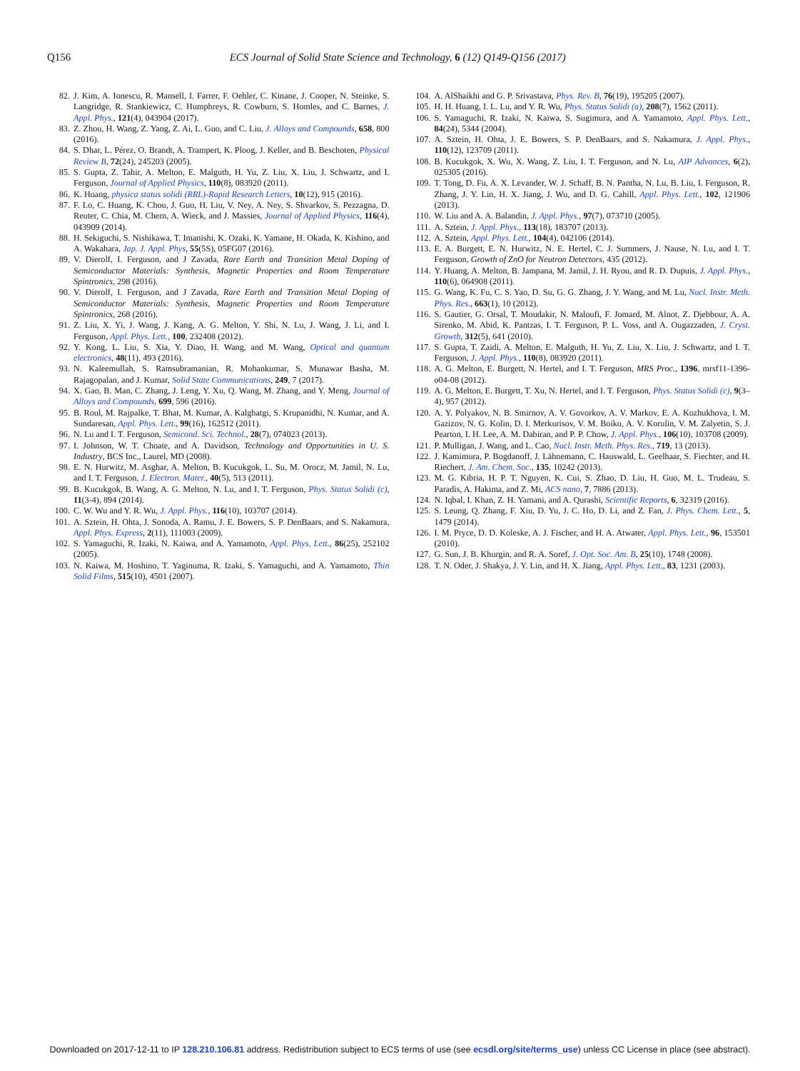Q156 ECS Journal of Solid State Science and Technology, 6 (12) Q149-Q156 (2017)
82. J. Kim, A. Ionescu, R. Mansell, I. Farrer, F. Oehler, C. Kinane, J. Cooper, N. Steinke, S. Langridge, R. Stankiewicz, C. Humphreys, R. Cowburn, S. Homles, and C. Barnes, J. Appl. Phys., 121(4), 043904 (2017).
83. Z. Zhou, H. Wang, Z. Yang, Z. Ai, L. Guo, and C. Liu, J. Alloys and Compounds, 658, 800 (2016).
84. S. Dhar, L. Pérez, O. Brandt, A. Trampert, K. Ploog, J. Keller, and B. Beschoten, Physical Review B, 72(24), 245203 (2005).
85. S. Gupta, Z. Tahir, A. Melton, E. Malguth, H. Yu, Z. Liu, X. Liu, J. Schwartz, and I. Ferguson, Journal of Applied Physics, 110(8), 083920 (2011).
86. K. Hoang, physica status solidi (RRL)-Rapid Research Letters, 10(12), 915 (2016).
87. F. Lo, C. Huang, K. Chou, J. Guo, H. Liu, V. Ney, A. Ney, S. Shvarkov, S. Pezzagna, D. Reuter, C. Chia, M. Chern, A. Wieck, and J. Massies, Journal of Applied Physics, 116(4), 043909 (2014).
88. H. Sekiguchi, S. Nishikawa, T. Imanishi, K. Ozaki, K. Yamane, H. Okada, K. Kishino, and A. Wakahara, Jap. J. Appl. Phys, 55(5S), 05FG07 (2016).
89. V. Dierolf, I. Ferguson, and J Zavada, Rare Earth and Transition Metal Doping of Semiconductor Materials: Synthesis, Magnetic Properties and Room Temperature Spintronics, 298 (2016).
90. V. Dierolf, I. Ferguson, and J Zavada, Rare Earth and Transition Metal Doping of Semiconductor Materials: Synthesis, Magnetic Properties and Room Temperature Spintronics, 268 (2016).
91. Z. Liu, X. Yi, J. Wang, J. Kang, A. G. Melton, Y. Shi, N. Lu, J. Wang, J. Li, and I. Ferguson, Appl. Phys. Lett., 100, 232408 (2012).
92. Y. Kong, L. Liu, S. Xia, Y. Diao, H. Wang, and M. Wang, Optical and quantum electronics, 48(11), 493 (2016).
93. N. Kaleemullah, S. Ramsubramanian, R. Mohankumar, S. Munawar Basha, M. Rajagopalan, and J. Kumar, Solid State Communications, 249, 7 (2017).
94. X. Gao, B. Man, C. Zhang, J. Leng, Y. Xu, Q. Wang, M. Zhang, and Y. Meng, Journal of Alloys and Compounds, 699, 596 (2016).
95. B. Roul, M. Rajpalke, T. Bhat, M. Kumar, A. Kalghatgi, S. Krupanidhi, N. Kumar, and A. Sundaresan, Appl. Phys. Lett., 99(16), 162512 (2011).
96. N. Lu and I. T. Ferguson, Semicond. Sci. Technol., 28(7), 074023 (2013).
97. I. Johnson, W. T. Choate, and A. Davidson, Technology and Opportunities in U. S. Industry, BCS Inc., Laurel, MD (2008).
98. E. N. Hurwitz, M. Asghar, A. Melton, B. Kucukgok, L. Su, M. Orocz, M. Jamil, N. Lu, and I. T. Ferguson, J. Electron. Mater., 40(5), 513 (2011).
99. B. Kucukgok, B. Wang, A. G. Melton, N. Lu, and I. T. Ferguson, Phys. Status Solidi (c), 11(3-4), 894 (2014).
100.
C. W. Wu and Y. R. Wu, J. Appl. Phys., 116(10), 103707 (2014).
101.
A. Sztein, H. Ohta, J. Sonoda, A. Ramu, J. E. Bowers, S. P. DenBaars, and S. Nakamura, Appl. Phys. Express, 2(11), 111003 (2009).
102.
S. Yamaguchi, R. Izaki, N. Kaiwa, and A. Yamamoto, Appl. Phys. Lett., 86(25), 252102 (2005).
103.
N. Kaiwa, M. Hoshino, T. Yaginuma, R. Izaki, S. Yamaguchi, and A. Yamamoto, Thin Solid Films, 515(10), 4501 (2007).
104.
A. AlShaikhi and G. P. Srivastava, Phys. Rev. B, 76(19), 195205 (2007).
105.
H. H. Huang, I. L. Lu, and Y. R. Wu, Phys. Status Solidi (a), 208(7), 1562 (2011).
106.
S. Yamaguchi, R. Izaki, N. Kaiwa, S. Sugimura, and A. Yamamoto, Appl. Phys. Lett., 84(24), 5344 (2004).
107.
A. Sztein, H. Ohta, J. E. Bowers, S. P. DenBaars, and S. Nakamura, J. Appl. Phys., 110(12), 123709 (2011).
108.
B. Kucukgok, X. Wu, X. Wang, Z. Liu, I. T. Ferguson, and N. Lu, AIP Advances, 6(2), 025305 (2016).
109.
T. Tong, D. Fu, A. X. Levander, W. J. Schaff, B. N. Pantha, N. Lu, B. Liu, I. Ferguson, R. Zhang, J. Y. Lin, H. X. Jiang, J. Wu, and D. G. Cahill, Appl. Phys. Lett., 102, 121906 (2013).
110.
W. Liu and A. A. Balandin, J. Appl. Phys., 97(7), 073710 (2005).
111.
A. Sztein, J. Appl. Phys., 113(18), 183707 (2013).
112.
A. Sztein, Appl. Phys. Lett., 104(4), 042106 (2014).
113.
E. A. Burgett, E. N. Hurwitz, N. E. Hertel, C. J. Summers, J. Nause, N. Lu, and I. T. Ferguson, Growth of ZnO for Neutron Detectors, 435 (2012).
114.
Y. Huang, A. Melton, B. Jampana, M. Jamil, J. H. Ryou, and R. D. Dupuis, J. Appl. Phys., 110(6), 064908 (2011).
115.
G. Wang, K. Fu, C. S. Yao, D. Su, G. G. Zhang, J. Y. Wang, and M. Lu, Nucl. Instr. Meth. Phys. Res., 663(1), 10 (2012).
116.
S. Gautier, G. Orsal, T. Moudakir, N. Maloufi, F. Jomard, M. Alnot, Z. Djebbour, A. A. Sirenko, M. Abid, K. Pantzas, I. T. Ferguson, P. L. Voss, and A. Ougazzaden, J. Cryst. Growth, 312(5), 641 (2010).
117.
S. Gupta, T. Zaidi, A. Melton, E. Malguth, H. Yu, Z. Liu, X. Liu, J. Schwartz, and I. T. Ferguson, J. Appl. Phys., 110(8), 083920 (2011).
118.
A. G. Melton, E. Burgett, N. Hertel, and I. T. Ferguson, MRS Proc., 1396, mrsf11-1396-o04-08 (2012).
119.
A. G. Melton, E. Burgett, T. Xu, N. Hertel, and I. T. Ferguson, Phys. Status Solidi (c), 9(3–4), 957 (2012).
120.
A. Y. Polyakov, N. B. Smirnov, A. V. Govorkov, A. V. Markov, E. A. Kozhukhova, I. M. Gazizov, N. G. Kolin, D. I. Merkurisov, V. M. Boiko, A. V. Korulin, V. M. Zalyetin, S. J. Pearton, I. H. Lee, A. M. Dabiran, and P. P. Chow, J. Appl. Phys., 106(10), 103708 (2009).
121.
P. Mulligan, J. Wang, and L. Cao, Nucl. Instr. Meth. Phys. Res., 719, 13 (2013).
122.
J. Kamimura, P. Bogdanoff, J. Lähnemann, C. Hauswald, L. Geelhaar, S. Fiechter, and H. Riechert, J. Am. Chem. Soc., 135, 10242 (2013).
123.
M. G. Kibria, H. P. T. Nguyen, K. Cui, S. Zhao, D. Liu, H. Guo, M. L. Trudeau, S. Paradis, A. Hakima, and Z. Mi, ACS nano, 7, 7886 (2013).
124.
N. Iqbal, I. Khan, Z. H. Yamani, and A. Qurashi, Scientific Reports, 6, 32319 (2016).
125.
S. Leung, Q. Zhang, F. Xiu, D. Yu, J. C. Ho, D. Li, and Z. Fan, J. Phys. Chem. Lett., 5, 1479 (2014).
126.
I. M. Pryce, D. D. Koleske, A. J. Fischer, and H. A. Atwater, Appl. Phys. Lett., 96, 153501 (2010).
127.
G. Sun, J. B. Khurgin, and R. A. Soref, J. Opt. Soc. Am. B, 25(10), 1748 (2008).
128.
T. N. Oder, J. Shakya, J. Y. Lin, and H. X. Jiang, Appl. Phys. Lett., 83, 1231 (2003).
Downloaded on 2017-12-11 to IP 128.210.106.81 address. Redistribution subject to ECS terms of use (see ecsdl.org/site/terms_use) unless CC License in place (see abstract).